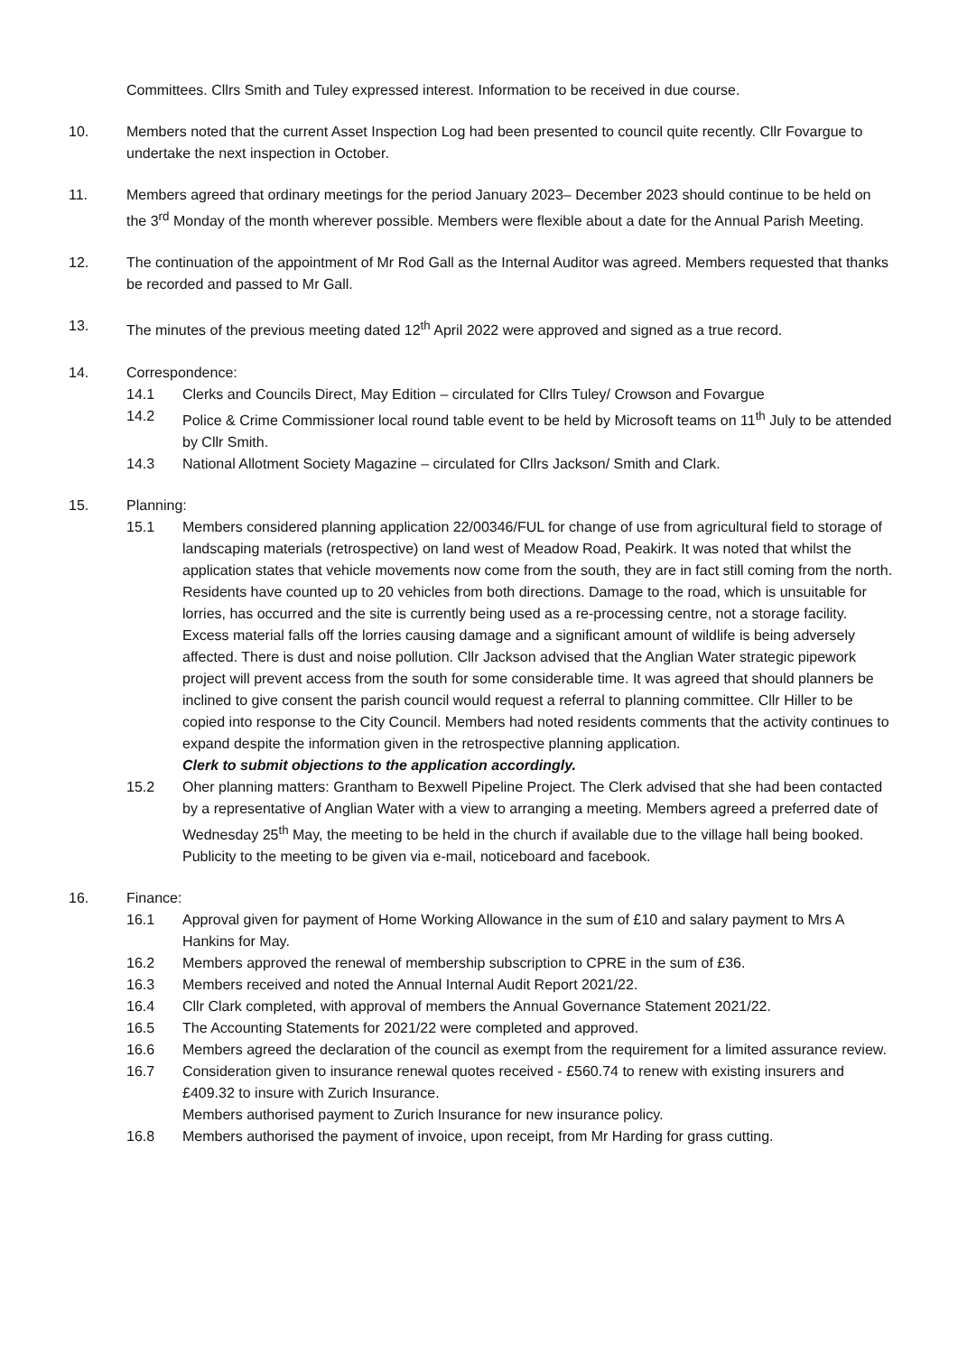Committees. Cllrs Smith and Tuley expressed interest. Information to be received in due course.
10. Members noted that the current Asset Inspection Log had been presented to council quite recently. Cllr Fovargue to undertake the next inspection in October.
11. Members agreed that ordinary meetings for the period January 2023– December 2023 should continue to be held on the 3<sup>rd</sup> Monday of the month wherever possible. Members were flexible about a date for the Annual Parish Meeting.
12. The continuation of the appointment of Mr Rod Gall as the Internal Auditor was agreed. Members requested that thanks be recorded and passed to Mr Gall.
13. The minutes of the previous meeting dated 12<sup>th</sup> April 2022 were approved and signed as a true record.
14. Correspondence:
14.1 Clerks and Councils Direct, May Edition – circulated for Cllrs Tuley/ Crowson and Fovargue
14.2 Police & Crime Commissioner local round table event to be held by Microsoft teams on 11<sup>th</sup> July to be attended by Cllr Smith.
14.3 National Allotment Society Magazine – circulated for Cllrs Jackson/ Smith and Clark.
15. Planning:
15.1 Members considered planning application 22/00346/FUL for change of use from agricultural field to storage of landscaping materials (retrospective) on land west of Meadow Road, Peakirk. It was noted that whilst the application states that vehicle movements now come from the south, they are in fact still coming from the north. Residents have counted up to 20 vehicles from both directions. Damage to the road, which is unsuitable for lorries, has occurred and the site is currently being used as a re-processing centre, not a storage facility. Excess material falls off the lorries causing damage and a significant amount of wildlife is being adversely affected. There is dust and noise pollution. Cllr Jackson advised that the Anglian Water strategic pipework project will prevent access from the south for some considerable time. It was agreed that should planners be inclined to give consent the parish council would request a referral to planning committee. Cllr Hiller to be copied into response to the City Council. Members had noted residents comments that the activity continues to expand despite the information given in the retrospective planning application.
Clerk to submit objections to the application accordingly.
15.2 Oher planning matters: Grantham to Bexwell Pipeline Project. The Clerk advised that she had been contacted by a representative of Anglian Water with a view to arranging a meeting. Members agreed a preferred date of Wednesday 25<sup>th</sup> May, the meeting to be held in the church if available due to the village hall being booked. Publicity to the meeting to be given via e-mail, noticeboard and facebook.
16. Finance:
16.1 Approval given for payment of Home Working Allowance in the sum of £10 and salary payment to Mrs A Hankins for May.
16.2 Members approved the renewal of membership subscription to CPRE in the sum of £36.
16.3 Members received and noted the Annual Internal Audit Report 2021/22.
16.4 Cllr Clark completed, with approval of members the Annual Governance Statement 2021/22.
16.5 The Accounting Statements for 2021/22 were completed and approved.
16.6 Members agreed the declaration of the council as exempt from the requirement for a limited assurance review.
16.7 Consideration given to insurance renewal quotes received - £560.74 to renew with existing insurers and £409.32 to insure with Zurich Insurance.
Members authorised payment to Zurich Insurance for new insurance policy.
16.8 Members authorised the payment of invoice, upon receipt, from Mr Harding for grass cutting.